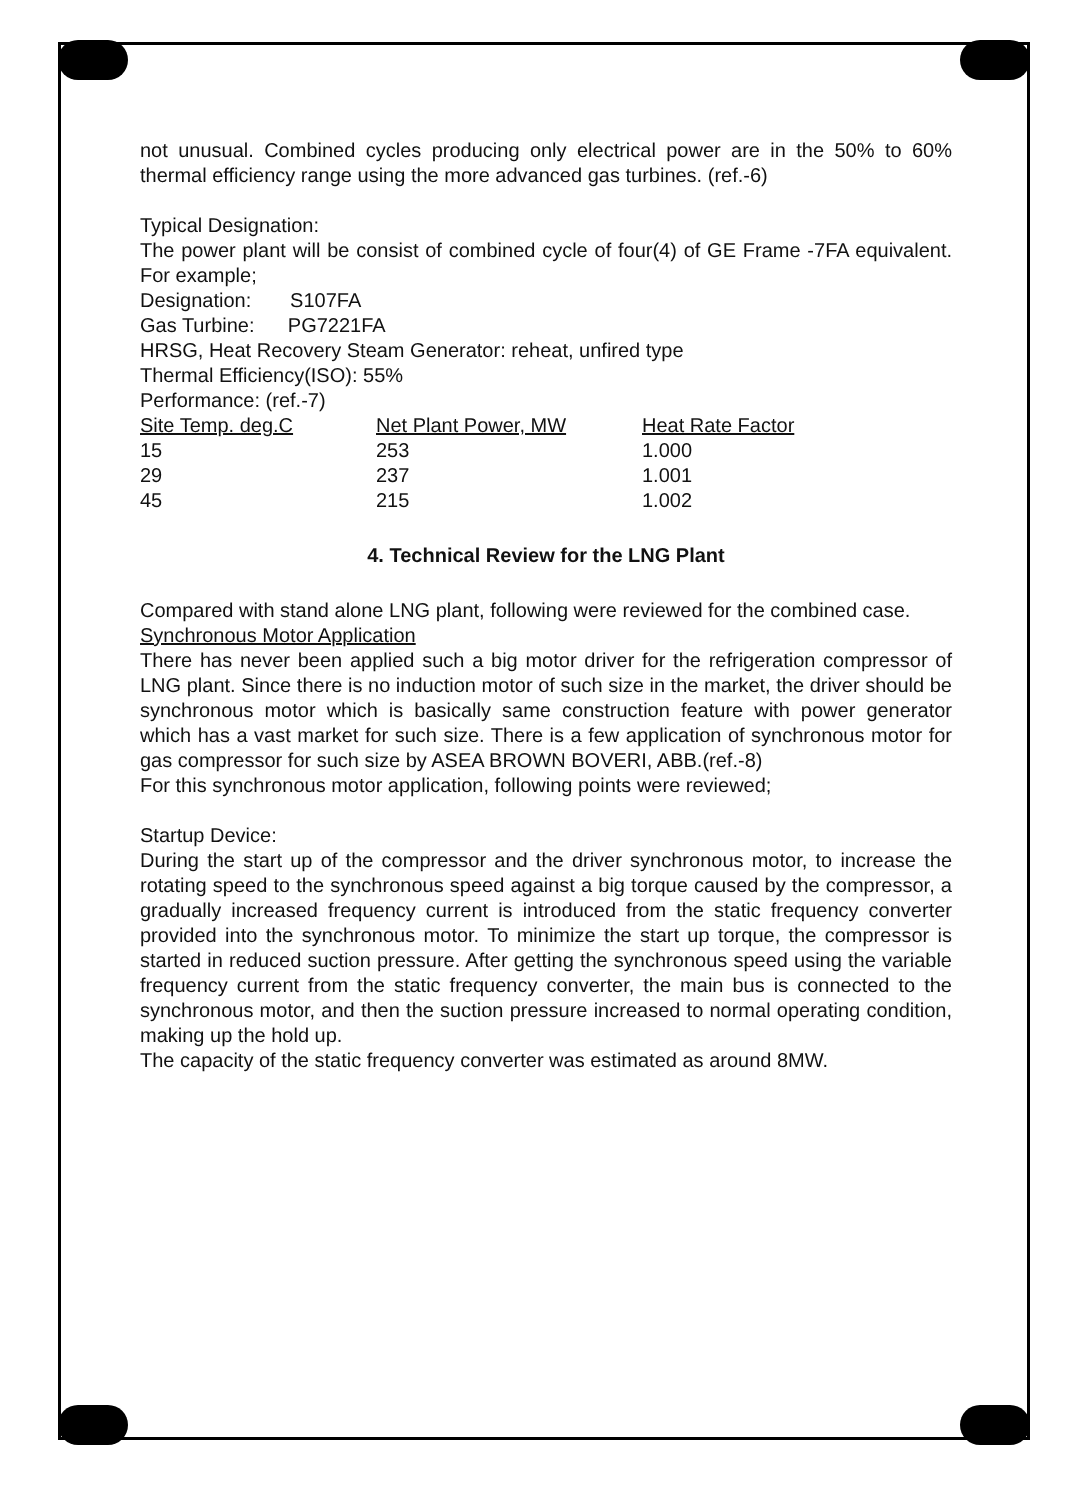not unusual. Combined cycles producing only electrical power are in the 50% to 60% thermal efficiency range using the more advanced gas turbines. (ref.-6)
Typical Designation:
The power plant will be consist of combined cycle of four(4) of GE Frame -7FA equivalent. For example;
Designation: S107FA
Gas Turbine: PG7221FA
HRSG, Heat Recovery Steam Generator: reheat, unfired type
Thermal Efficiency(ISO): 55%
Performance: (ref.-7)
| Site Temp. deg.C | Net Plant Power, MW | Heat Rate Factor |
| --- | --- | --- |
| 15 | 253 | 1.000 |
| 29 | 237 | 1.001 |
| 45 | 215 | 1.002 |
4. Technical Review for the LNG Plant
Compared with stand alone LNG plant, following were reviewed for the combined case.
Synchronous Motor Application
There has never been applied such a big motor driver for the refrigeration compressor of LNG plant. Since there is no induction motor of such size in the market, the driver should be synchronous motor which is basically same construction feature with power generator which has a vast market for such size. There is a few application of synchronous motor for gas compressor for such size by ASEA BROWN BOVERI, ABB.(ref.-8)
For this synchronous motor application, following points were reviewed;
Startup Device:
During the start up of the compressor and the driver synchronous motor, to increase the rotating speed to the synchronous speed against a big torque caused by the compressor, a gradually increased frequency current is introduced from the static frequency converter provided into the synchronous motor. To minimize the start up torque, the compressor is started in reduced suction pressure. After getting the synchronous speed using the variable frequency current from the static frequency converter, the main bus is connected to the synchronous motor, and then the suction pressure increased to normal operating condition, making up the hold up.
The capacity of the static frequency converter was estimated as around 8MW.